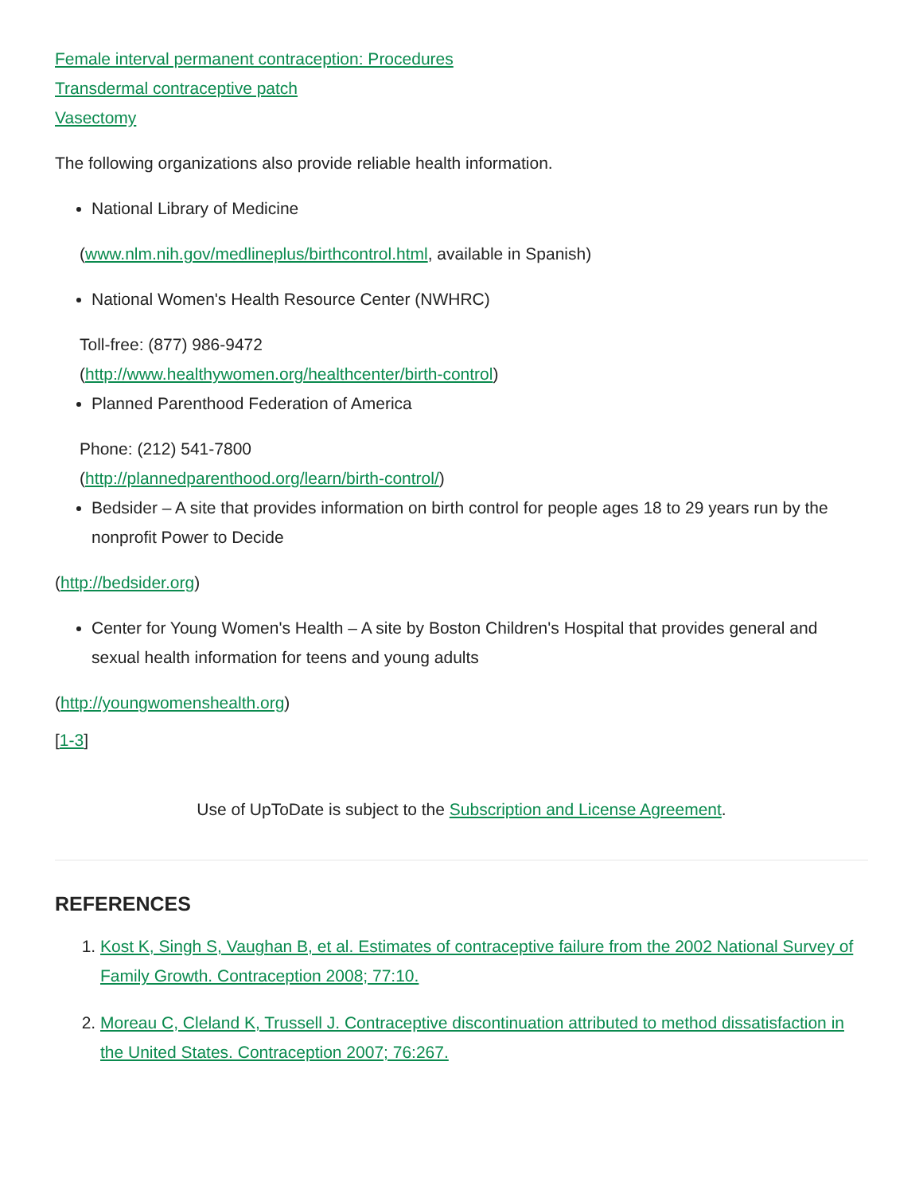Female interval permanent contraception: Procedures
Transdermal contraceptive patch
Vasectomy
The following organizations also provide reliable health information.
National Library of Medicine
(www.nlm.nih.gov/medlineplus/birthcontrol.html, available in Spanish)
National Women's Health Resource Center (NWHRC)
Toll-free: (877) 986-9472
(http://www.healthywomen.org/healthcenter/birth-control)
Planned Parenthood Federation of America
Phone: (212) 541-7800
(http://plannedparenthood.org/learn/birth-control/)
Bedsider – A site that provides information on birth control for people ages 18 to 29 years run by the nonprofit Power to Decide
(http://bedsider.org)
Center for Young Women's Health – A site by Boston Children's Hospital that provides general and sexual health information for teens and young adults
(http://youngwomenshealth.org)
[1-3]
Use of UpToDate is subject to the Subscription and License Agreement.
REFERENCES
1. Kost K, Singh S, Vaughan B, et al. Estimates of contraceptive failure from the 2002 National Survey of Family Growth. Contraception 2008; 77:10.
2. Moreau C, Cleland K, Trussell J. Contraceptive discontinuation attributed to method dissatisfaction in the United States. Contraception 2007; 76:267.